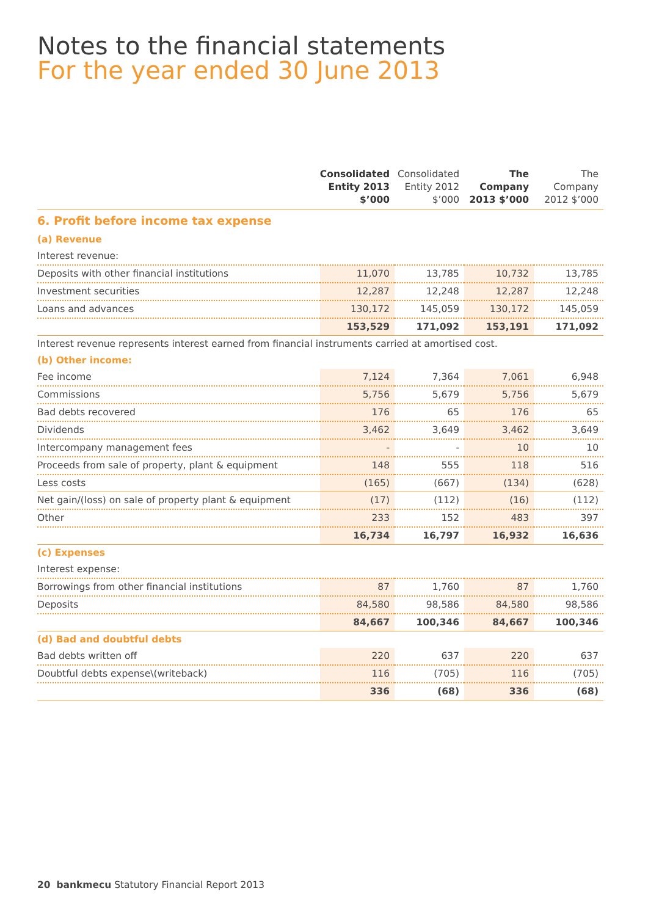Notes to the financial statements
For the year ended 30 June 2013
| | Consolidated Entity 2013 $’000 | Consolidated Entity 2012 $’000 | The Company 2013 $’000 | The Company 2012 $’000 |
| --- | --- | --- | --- | --- |
| 6. Profit before income tax expense | | | | |
| (a) Revenue | | | | |
| Interest revenue: | | | | |
| Deposits with other financial institutions | 11,070 | 13,785 | 10,732 | 13,785 |
| Investment securities | 12,287 | 12,248 | 12,287 | 12,248 |
| Loans and advances | 130,172 | 145,059 | 130,172 | 145,059 |
| | 153,529 | 171,092 | 153,191 | 171,092 |
| Interest revenue represents interest earned from financial instruments carried at amortised cost. | | | | |
| (b) Other income: | | | | |
| Fee income | 7,124 | 7,364 | 7,061 | 6,948 |
| Commissions | 5,756 | 5,679 | 5,756 | 5,679 |
| Bad debts recovered | 176 | 65 | 176 | 65 |
| Dividends | 3,462 | 3,649 | 3,462 | 3,649 |
| Intercompany management fees | - | - | 10 | 10 |
| Proceeds from sale of property, plant & equipment | 148 | 555 | 118 | 516 |
| Less costs | (165) | (667) | (134) | (628) |
| Net gain/(loss) on sale of property plant & equipment | (17) | (112) | (16) | (112) |
| Other | 233 | 152 | 483 | 397 |
| | 16,734 | 16,797 | 16,932 | 16,636 |
| (c) Expenses | | | | |
| Interest expense: | | | | |
| Borrowings from other financial institutions | 87 | 1,760 | 87 | 1,760 |
| Deposits | 84,580 | 98,586 | 84,580 | 98,586 |
| | 84,667 | 100,346 | 84,667 | 100,346 |
| (d) Bad and doubtful debts | | | | |
| Bad debts written off | 220 | 637 | 220 | 637 |
| Doubtful debts expense\(writeback) | 116 | (705) | 116 | (705) |
| | 336 | (68) | 336 | (68) |
20 bankmecu Statutory Financial Report 2013